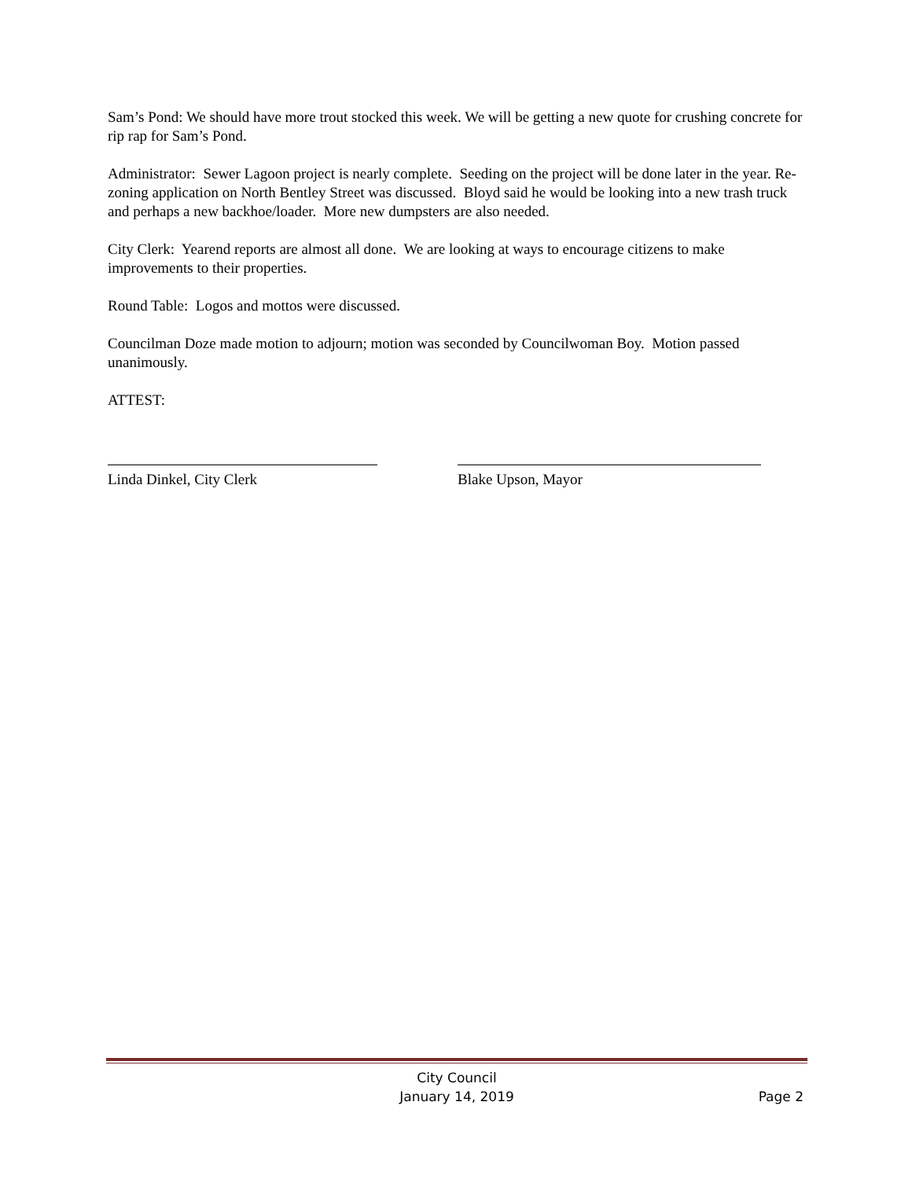Sam’s Pond: We should have more trout stocked this week. We will be getting a new quote for crushing concrete for rip rap for Sam’s Pond.
Administrator: Sewer Lagoon project is nearly complete. Seeding on the project will be done later in the year. Re-zoning application on North Bentley Street was discussed. Bloyd said he would be looking into a new trash truck and perhaps a new backhoe/loader. More new dumpsters are also needed.
City Clerk: Yearend reports are almost all done. We are looking at ways to encourage citizens to make improvements to their properties.
Round Table: Logos and mottos were discussed.
Councilman Doze made motion to adjourn; motion was seconded by Councilwoman Boy. Motion passed unanimously.
ATTEST:
Linda Dinkel, City Clerk Blake Upson, Mayor
City Council
January 14, 2019
Page 2